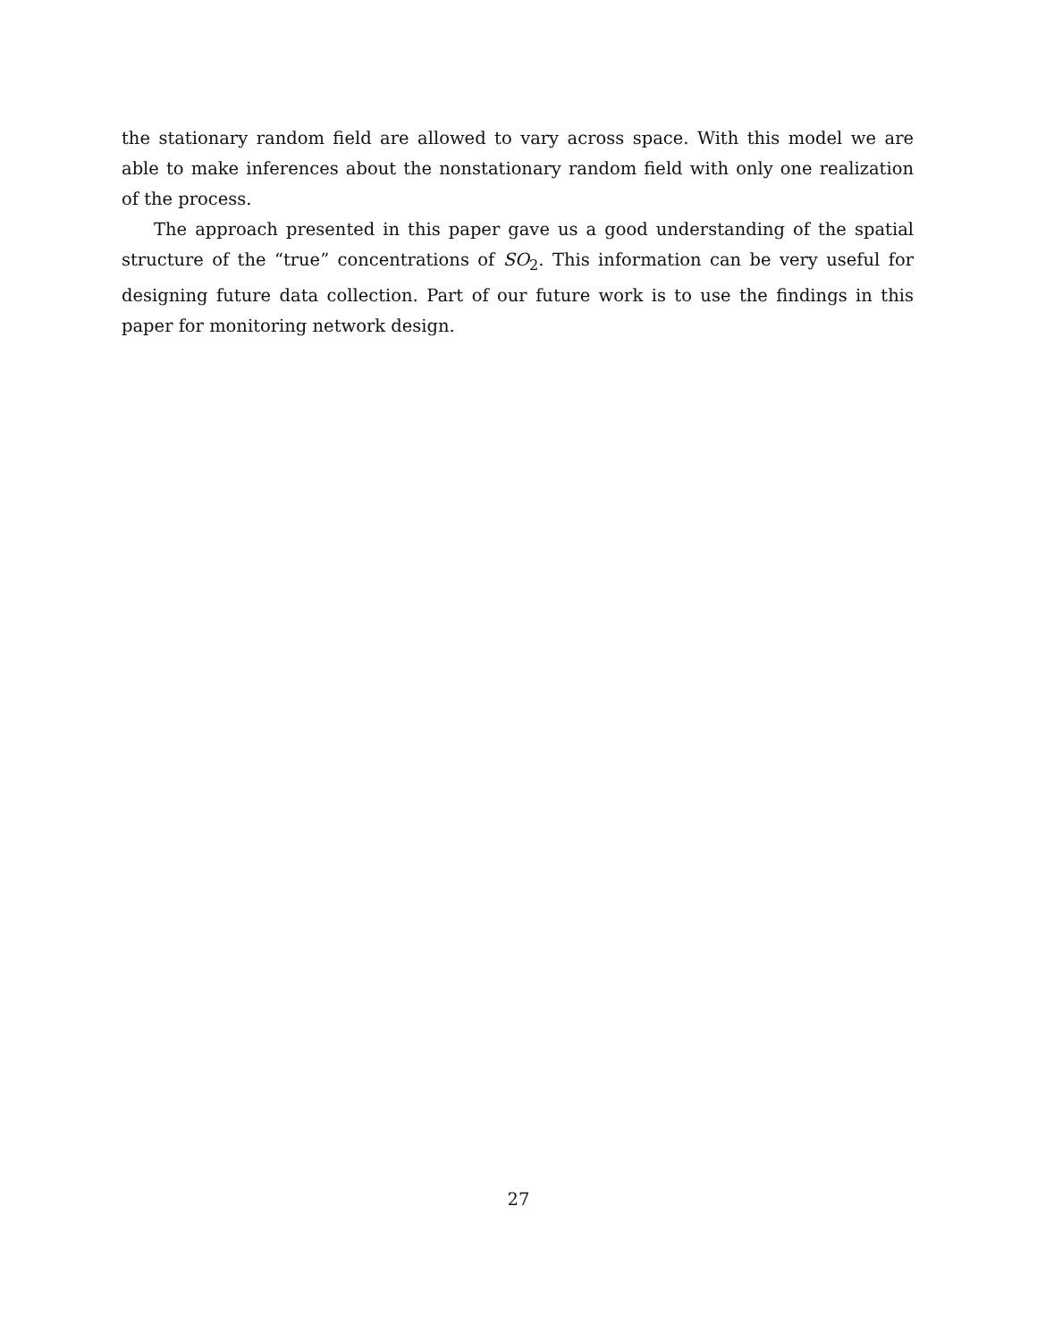the stationary random field are allowed to vary across space. With this model we are able to make inferences about the nonstationary random field with only one realization of the process.
The approach presented in this paper gave us a good understanding of the spatial structure of the “true” concentrations of SO<sub>2</sub>. This information can be very useful for designing future data collection. Part of our future work is to use the findings in this paper for monitoring network design.
27